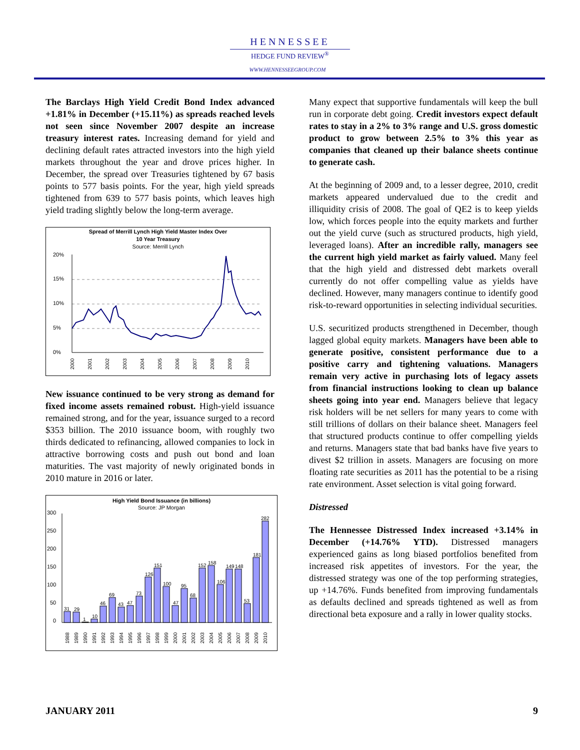HENNESSEE
HEDGE FUND REVIEW<sup>®</sup>
WWW.HENNESSEEGROUP.COM
The Barclays High Yield Credit Bond Index advanced +1.81% in December (+15.11%) as spreads reached levels not seen since November 2007 despite an increase treasury interest rates. Increasing demand for yield and declining default rates attracted investors into the high yield markets throughout the year and drove prices higher. In December, the spread over Treasuries tightened by 67 basis points to 577 basis points. For the year, high yield spreads tightened from 639 to 577 basis points, which leaves high yield trading slightly below the long-term average.
Spread of Merrill Lynch High Yield Master Index Over
10 Year Treasury
Source: Merrill Lynch
20%
15%
10%
5%
0%
2000
2001
2002
2003
2004
2005
2006
2007
2008
2009
2010
New issuance continued to be very strong as demand for fixed income assets remained robust. High-yield issuance remained strong, and for the year, issuance surged to a record $353 billion. The 2010 issuance boom, with roughly two thirds dedicated to refinancing, allowed companies to lock in attractive borrowing costs and push out bond and loan maturities. The vast majority of newly originated bonds in 2010 mature in 2016 or later.
High Yield Bond Issuance (in billions)
Source: JP Morgan
300
250
200
150
100
50
0
31
29
1
10
46
69
43
47
73
126
151
100
47
95
68
152
158
106
149
148
53
181
282
1988
1989
1990
1991
1992
1993
1994
1995
1996
1997
1998
1999
2000
2001
2002
2003
2004
2005
2006
2007
2008
2009
2010
Many expect that supportive fundamentals will keep the bull run in corporate debt going. Credit investors expect default rates to stay in a 2% to 3% range and U.S. gross domestic product to grow between 2.5% to 3% this year as companies that cleaned up their balance sheets continue to generate cash.
At the beginning of 2009 and, to a lesser degree, 2010, credit markets appeared undervalued due to the credit and illiquidity crisis of 2008. The goal of QE2 is to keep yields low, which forces people into the equity markets and further out the yield curve (such as structured products, high yield, leveraged loans). After an incredible rally, managers see the current high yield market as fairly valued. Many feel that the high yield and distressed debt markets overall currently do not offer compelling value as yields have declined. However, many managers continue to identify good risk-to-reward opportunities in selecting individual securities.
U.S. securitized products strengthened in December, though lagged global equity markets. Managers have been able to generate positive, consistent performance due to a positive carry and tightening valuations. Managers remain very active in purchasing lots of legacy assets from financial instructions looking to clean up balance sheets going into year end. Managers believe that legacy risk holders will be net sellers for many years to come with still trillions of dollars on their balance sheet. Managers feel that structured products continue to offer compelling yields and returns. Managers state that bad banks have five years to divest $2 trillion in assets. Managers are focusing on more floating rate securities as 2011 has the potential to be a rising rate environment. Asset selection is vital going forward.
Distressed
The Hennessee Distressed Index increased +3.14% in December (+14.76% YTD). Distressed managers experienced gains as long biased portfolios benefited from increased risk appetites of investors. For the year, the distressed strategy was one of the top performing strategies, up +14.76%. Funds benefited from improving fundamentals as defaults declined and spreads tightened as well as from directional beta exposure and a rally in lower quality stocks.
JANUARY 2011 9